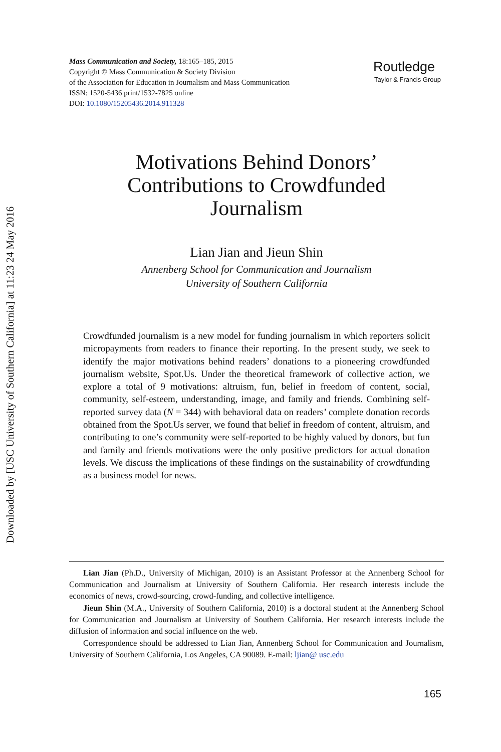Downloaded by [USC University of Southern California] at 11:23 24 May 2016
Mass Communication and Society, 18:165–185, 2015
Copyright © Mass Communication & Society Division
of the Association for Education in Journalism and Mass Communication
ISSN: 1520-5436 print/1532-7825 online
DOI: 10.1080/15205436.2014.911328
Routledge
Taylor & Francis Group
Motivations Behind Donors’
Contributions to Crowdfunded
Journalism
Lian Jian and Jieun Shin
Annenberg School for Communication and Journalism
University of Southern California
Crowdfunded journalism is a new model for funding journalism in which reporters solicit micropayments from readers to finance their reporting. In the present study, we seek to identify the major motivations behind readers’ donations to a pioneering crowdfunded journalism website, Spot.Us. Under the theoretical framework of collective action, we explore a total of 9 motivations: altruism, fun, belief in freedom of content, social, community, self-esteem, understanding, image, and family and friends. Combining self-reported survey data (N = 344) with behavioral data on readers’ complete donation records obtained from the Spot.Us server, we found that belief in freedom of content, altruism, and contributing to one’s community were self-reported to be highly valued by donors, but fun and family and friends motivations were the only positive predictors for actual donation levels. We discuss the implications of these findings on the sustainability of crowdfunding as a business model for news.
Lian Jian (Ph.D., University of Michigan, 2010) is an Assistant Professor at the Annenberg School for Communication and Journalism at University of Southern California. Her research interests include the economics of news, crowd-sourcing, crowd-funding, and collective intelligence.
Jieun Shin (M.A., University of Southern California, 2010) is a doctoral student at the Annenberg School for Communication and Journalism at University of Southern California. Her research interests include the diffusion of information and social influence on the web.
Correspondence should be addressed to Lian Jian, Annenberg School for Communication and Journalism, University of Southern California, Los Angeles, CA 90089. E-mail: ljian@ usc.edu
165